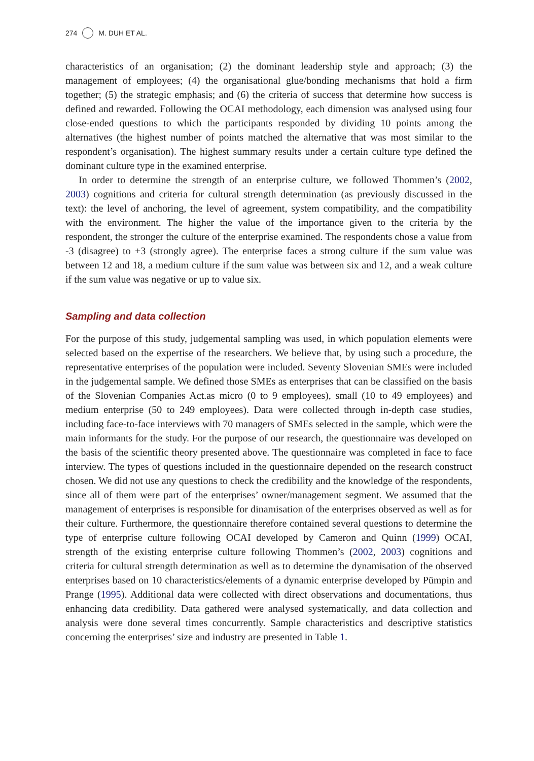274 M. DUH ET AL.
characteristics of an organisation; (2) the dominant leadership style and approach; (3) the management of employees; (4) the organisational glue/bonding mechanisms that hold a firm together; (5) the strategic emphasis; and (6) the criteria of success that determine how success is defined and rewarded. Following the OCAI methodology, each dimension was analysed using four close-ended questions to which the participants responded by dividing 10 points among the alternatives (the highest number of points matched the alternative that was most similar to the respondent’s organisation). The highest summary results under a certain culture type defined the dominant culture type in the examined enterprise.
In order to determine the strength of an enterprise culture, we followed Thommen’s (2002, 2003) cognitions and criteria for cultural strength determination (as previously discussed in the text): the level of anchoring, the level of agreement, system compatibility, and the compatibility with the environment. The higher the value of the importance given to the criteria by the respondent, the stronger the culture of the enterprise examined. The respondents chose a value from -3 (disagree) to +3 (strongly agree). The enterprise faces a strong culture if the sum value was between 12 and 18, a medium culture if the sum value was between six and 12, and a weak culture if the sum value was negative or up to value six.
Sampling and data collection
For the purpose of this study, judgemental sampling was used, in which population elements were selected based on the expertise of the researchers. We believe that, by using such a procedure, the representative enterprises of the population were included. Seventy Slovenian SMEs were included in the judgemental sample. We defined those SMEs as enterprises that can be classified on the basis of the Slovenian Companies Act.as micro (0 to 9 employees), small (10 to 49 employees) and medium enterprise (50 to 249 employees). Data were collected through in-depth case studies, including face-to-face interviews with 70 managers of SMEs selected in the sample, which were the main informants for the study. For the purpose of our research, the questionnaire was developed on the basis of the scientific theory presented above. The questionnaire was completed in face to face interview. The types of questions included in the questionnaire depended on the research construct chosen. We did not use any questions to check the credibility and the knowledge of the respondents, since all of them were part of the enterprises’ owner/management segment. We assumed that the management of enterprises is responsible for dinamisation of the enterprises observed as well as for their culture. Furthermore, the questionnaire therefore contained several questions to determine the type of enterprise culture following OCAI developed by Cameron and Quinn (1999) OCAI, strength of the existing enterprise culture following Thommen’s (2002, 2003) cognitions and criteria for cultural strength determination as well as to determine the dynamisation of the observed enterprises based on 10 characteristics/elements of a dynamic enterprise developed by Pümpin and Prange (1995). Additional data were collected with direct observations and documentations, thus enhancing data credibility. Data gathered were analysed systematically, and data collection and analysis were done several times concurrently. Sample characteristics and descriptive statistics concerning the enterprises’ size and industry are presented in Table 1.